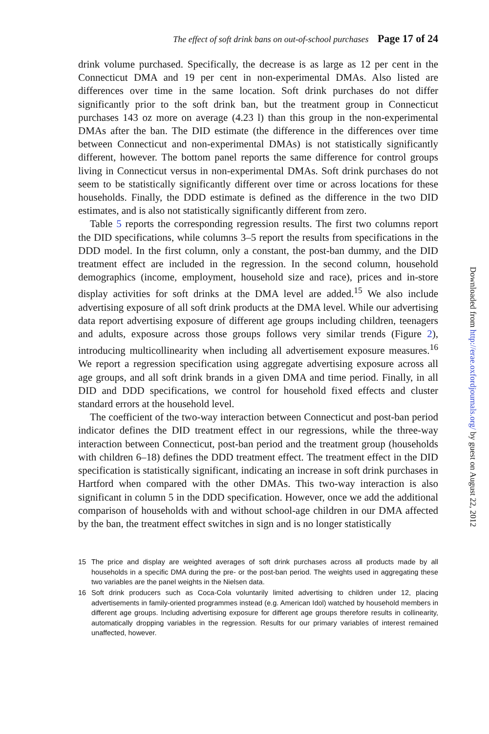The effect of soft drink bans on out-of-school purchases Page 17 of 24
drink volume purchased. Specifically, the decrease is as large as 12 per cent in the Connecticut DMA and 19 per cent in non-experimental DMAs. Also listed are differences over time in the same location. Soft drink purchases do not differ significantly prior to the soft drink ban, but the treatment group in Connecticut purchases 143 oz more on average (4.23 l) than this group in the non-experimental DMAs after the ban. The DID estimate (the difference in the differences over time between Connecticut and non-experimental DMAs) is not statistically significantly different, however. The bottom panel reports the same difference for control groups living in Connecticut versus in non-experimental DMAs. Soft drink purchases do not seem to be statistically significantly different over time or across locations for these households. Finally, the DDD estimate is defined as the difference in the two DID estimates, and is also not statistically significantly different from zero.
Table 5 reports the corresponding regression results. The first two columns report the DID specifications, while columns 3–5 report the results from specifications in the DDD model. In the first column, only a constant, the post-ban dummy, and the DID treatment effect are included in the regression. In the second column, household demographics (income, employment, household size and race), prices and in-store display activities for soft drinks at the DMA level are added.<sup>15</sup> We also include advertising exposure of all soft drink products at the DMA level. While our advertising data report advertising exposure of different age groups including children, teenagers and adults, exposure across those groups follows very similar trends (Figure 2), introducing multicollinearity when including all advertisement exposure measures.<sup>16</sup> We report a regression specification using aggregate advertising exposure across all age groups, and all soft drink brands in a given DMA and time period. Finally, in all DID and DDD specifications, we control for household fixed effects and cluster standard errors at the household level.
The coefficient of the two-way interaction between Connecticut and post-ban period indicator defines the DID treatment effect in our regressions, while the three-way interaction between Connecticut, post-ban period and the treatment group (households with children 6–18) defines the DDD treatment effect. The treatment effect in the DID specification is statistically significant, indicating an increase in soft drink purchases in Hartford when compared with the other DMAs. This two-way interaction is also significant in column 5 in the DDD specification. However, once we add the additional comparison of households with and without school-age children in our DMA affected by the ban, the treatment effect switches in sign and is no longer statistically
15 The price and display are weighted averages of soft drink purchases across all products made by all households in a specific DMA during the pre- or the post-ban period. The weights used in aggregating these two variables are the panel weights in the Nielsen data.
16 Soft drink producers such as Coca-Cola voluntarily limited advertising to children under 12, placing advertisements in family-oriented programmes instead (e.g. American Idol) watched by household members in different age groups. Including advertising exposure for different age groups therefore results in collinearity, automatically dropping variables in the regression. Results for our primary variables of interest remained unaffected, however.
Downloaded from http://erae.oxfordjournals.org/ by guest on August 22, 2012